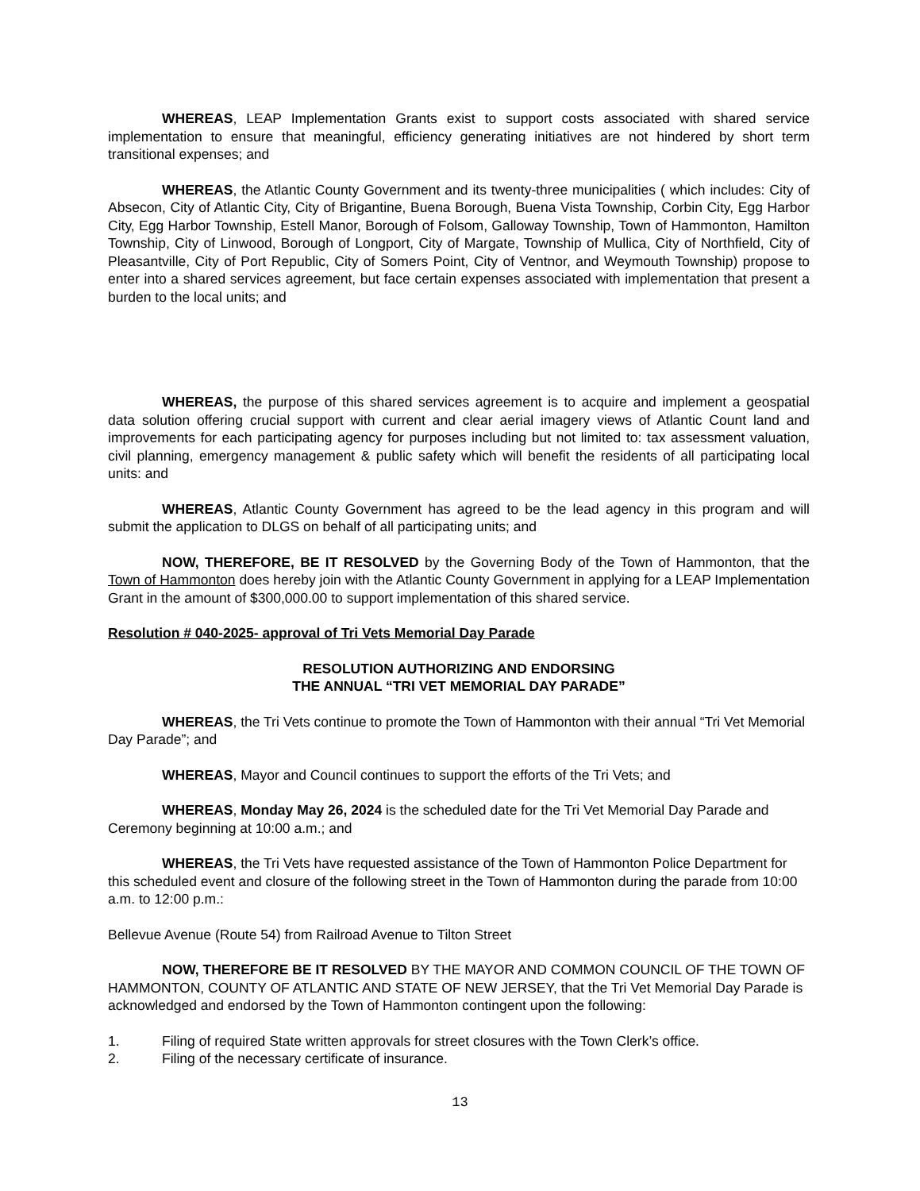WHEREAS, LEAP Implementation Grants exist to support costs associated with shared service implementation to ensure that meaningful, efficiency generating initiatives are not hindered by short term transitional expenses; and
WHEREAS, the Atlantic County Government and its twenty-three municipalities ( which includes: City of Absecon, City of Atlantic City, City of Brigantine, Buena Borough, Buena Vista Township, Corbin City, Egg Harbor City, Egg Harbor Township, Estell Manor, Borough of Folsom, Galloway Township, Town of Hammonton, Hamilton Township, City of Linwood, Borough of Longport, City of Margate, Township of Mullica, City of Northfield, City of Pleasantville, City of Port Republic, City of Somers Point, City of Ventnor, and Weymouth Township) propose to enter into a shared services agreement, but face certain expenses associated with implementation that present a burden to the local units; and
WHEREAS, the purpose of this shared services agreement is to acquire and implement a geospatial data solution offering crucial support with current and clear aerial imagery views of Atlantic Count land and improvements for each participating agency for purposes including but not limited to: tax assessment valuation, civil planning, emergency management & public safety which will benefit the residents of all participating local units: and
WHEREAS, Atlantic County Government has agreed to be the lead agency in this program and will submit the application to DLGS on behalf of all participating units; and
NOW, THEREFORE, BE IT RESOLVED by the Governing Body of the Town of Hammonton, that the Town of Hammonton does hereby join with the Atlantic County Government in applying for a LEAP Implementation Grant in the amount of $300,000.00 to support implementation of this shared service.
Resolution # 040-2025- approval of Tri Vets Memorial Day Parade
RESOLUTION AUTHORIZING AND ENDORSING
THE ANNUAL “TRI VET MEMORIAL DAY PARADE”
WHEREAS, the Tri Vets continue to promote the Town of Hammonton with their annual “Tri Vet Memorial Day Parade”; and
WHEREAS, Mayor and Council continues to support the efforts of the Tri Vets; and
WHEREAS, Monday May 26, 2024 is the scheduled date for the Tri Vet Memorial Day Parade and Ceremony beginning at 10:00 a.m.; and
WHEREAS, the Tri Vets have requested assistance of the Town of Hammonton Police Department for this scheduled event and closure of the following street in the Town of Hammonton during the parade from 10:00 a.m. to 12:00 p.m.:
Bellevue Avenue (Route 54) from Railroad Avenue to Tilton Street
NOW, THEREFORE BE IT RESOLVED BY THE MAYOR AND COMMON COUNCIL OF THE TOWN OF HAMMONTON, COUNTY OF ATLANTIC AND STATE OF NEW JERSEY, that the Tri Vet Memorial Day Parade is acknowledged and endorsed by the Town of Hammonton contingent upon the following:
1. Filing of required State written approvals for street closures with the Town Clerk’s office.
2. Filing of the necessary certificate of insurance.
13